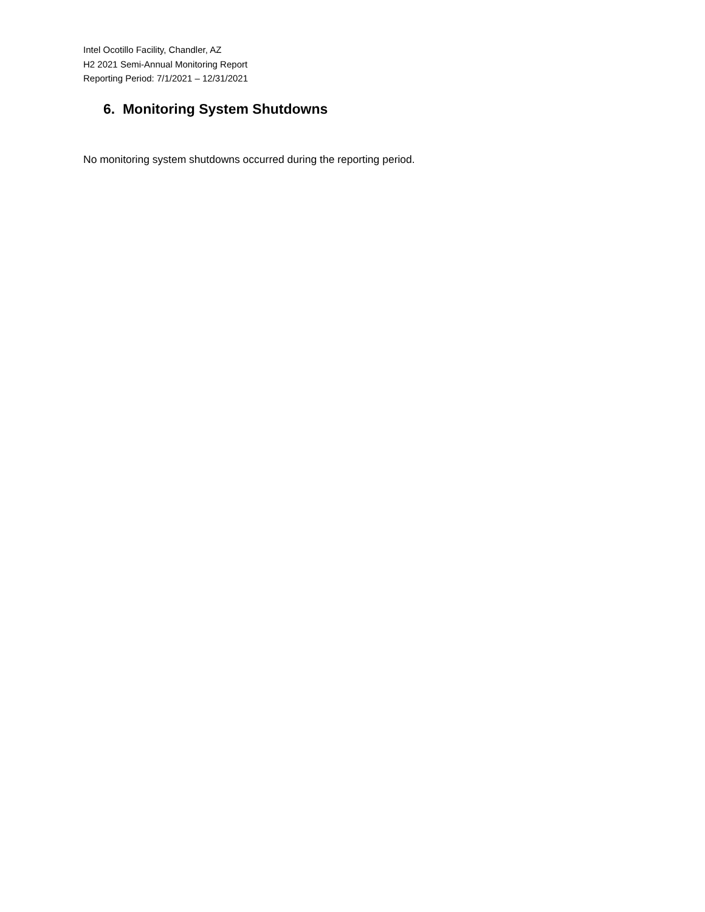Intel Ocotillo Facility, Chandler, AZ
H2 2021 Semi-Annual Monitoring Report
Reporting Period: 7/1/2021 – 12/31/2021
6. Monitoring System Shutdowns
No monitoring system shutdowns occurred during the reporting period.